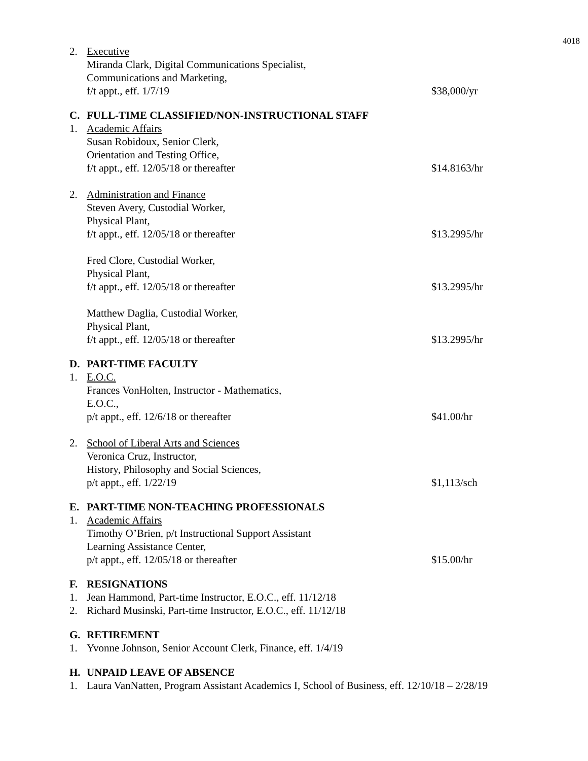4018
2. Executive
Miranda Clark, Digital Communications Specialist,
Communications and Marketing,
f/t appt., eff. 1/7/19
$38,000/yr
C. FULL-TIME CLASSIFIED/NON-INSTRUCTIONAL STAFF
1. Academic Affairs
Susan Robidoux, Senior Clerk,
Orientation and Testing Office,
f/t appt., eff. 12/05/18 or thereafter
$14.8163/hr
2. Administration and Finance
Steven Avery, Custodial Worker,
Physical Plant,
f/t appt., eff. 12/05/18 or thereafter
$13.2995/hr
Fred Clore, Custodial Worker,
Physical Plant,
f/t appt., eff. 12/05/18 or thereafter
$13.2995/hr
Matthew Daglia, Custodial Worker,
Physical Plant,
f/t appt., eff. 12/05/18 or thereafter
$13.2995/hr
D. PART-TIME FACULTY
1. E.O.C.
Frances VonHolten, Instructor - Mathematics,
E.O.C.,
p/t appt., eff. 12/6/18 or thereafter
$41.00/hr
2. School of Liberal Arts and Sciences
Veronica Cruz, Instructor,
History, Philosophy and Social Sciences,
p/t appt., eff. 1/22/19
$1,113/sch
E. PART-TIME NON-TEACHING PROFESSIONALS
1. Academic Affairs
Timothy O’Brien, p/t Instructional Support Assistant
Learning Assistance Center,
p/t appt., eff. 12/05/18 or thereafter
$15.00/hr
F. RESIGNATIONS
1. Jean Hammond, Part-time Instructor, E.O.C., eff. 11/12/18
2. Richard Musinski, Part-time Instructor, E.O.C., eff. 11/12/18
G. RETIREMENT
1. Yvonne Johnson, Senior Account Clerk, Finance, eff. 1/4/19
H. UNPAID LEAVE OF ABSENCE
1. Laura VanNatten, Program Assistant Academics I, School of Business, eff. 12/10/18 – 2/28/19